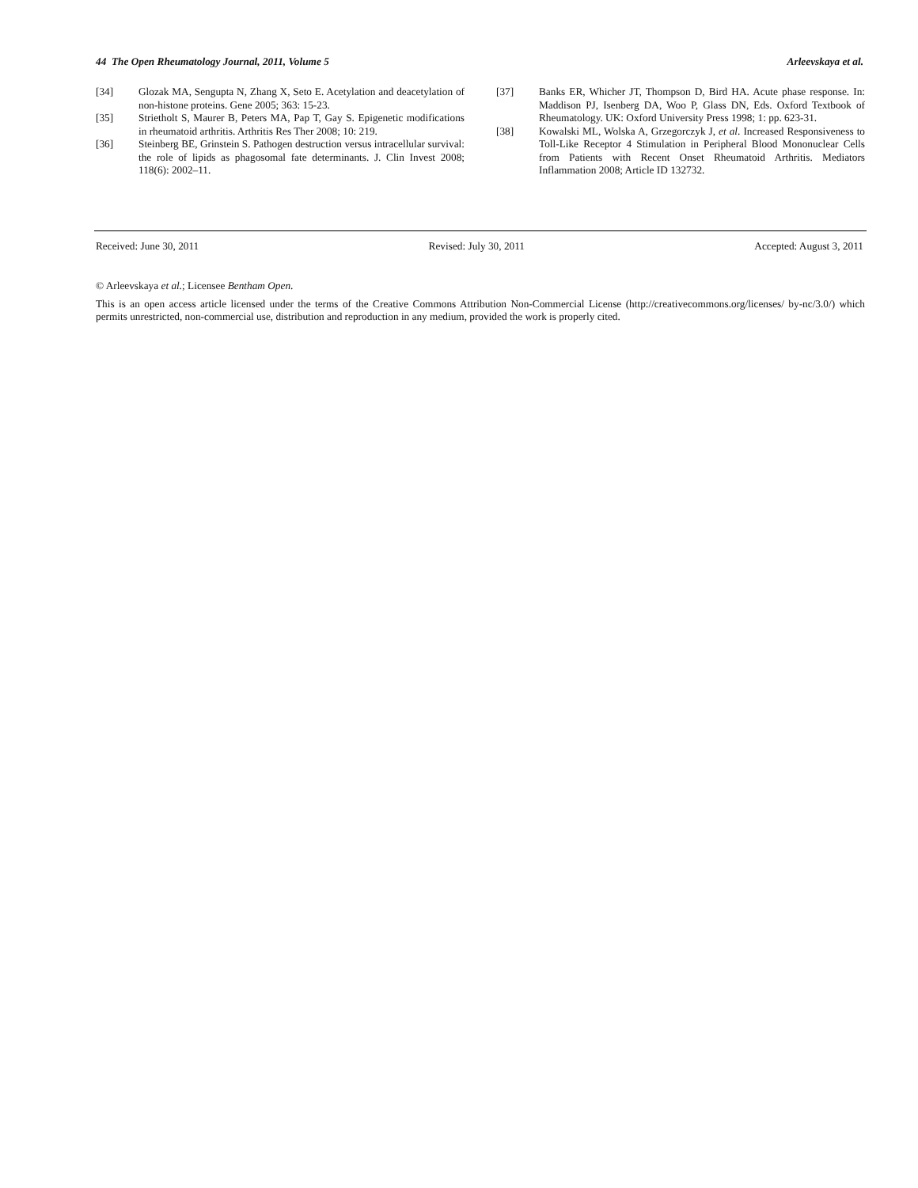44 The Open Rheumatology Journal, 2011, Volume 5 Arleevskaya et al.
[34] Glozak MA, Sengupta N, Zhang X, Seto E. Acetylation and deacetylation of non-histone proteins. Gene 2005; 363: 15-23.
[35] Strietholt S, Maurer B, Peters MA, Pap T, Gay S. Epigenetic modifications in rheumatoid arthritis. Arthritis Res Ther 2008; 10: 219.
[36] Steinberg BE, Grinstein S. Pathogen destruction versus intracellular survival: the role of lipids as phagosomal fate determinants. J. Clin Invest 2008; 118(6): 2002–11.
[37] Banks ER, Whicher JT, Thompson D, Bird HA. Acute phase response. In: Maddison PJ, Isenberg DA, Woo P, Glass DN, Eds. Oxford Textbook of Rheumatology. UK: Oxford University Press 1998; 1: pp. 623-31.
[38] Kowalski ML, Wolska A, Grzegorczyk J, et al. Increased Responsiveness to Toll-Like Receptor 4 Stimulation in Peripheral Blood Mononuclear Cells from Patients with Recent Onset Rheumatoid Arthritis. Mediators Inflammation 2008; Article ID 132732.
Received: June 30, 2011 Revised: July 30, 2011 Accepted: August 3, 2011
© Arleevskaya et al.; Licensee Bentham Open.
This is an open access article licensed under the terms of the Creative Commons Attribution Non-Commercial License (http://creativecommons.org/licenses/ by-nc/3.0/) which permits unrestricted, non-commercial use, distribution and reproduction in any medium, provided the work is properly cited.